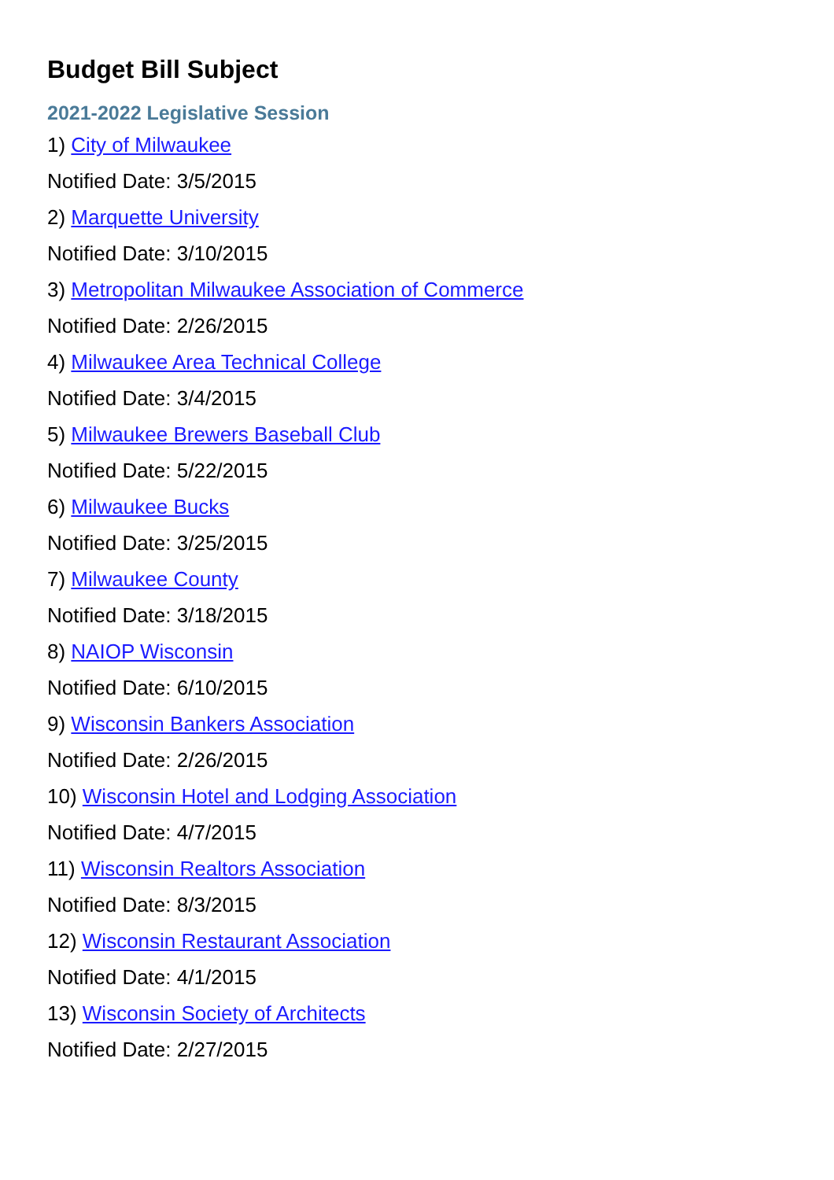Budget Bill Subject
2021-2022 Legislative Session
1) City of Milwaukee
Notified Date: 3/5/2015
2) Marquette University
Notified Date: 3/10/2015
3) Metropolitan Milwaukee Association of Commerce
Notified Date: 2/26/2015
4) Milwaukee Area Technical College
Notified Date: 3/4/2015
5) Milwaukee Brewers Baseball Club
Notified Date: 5/22/2015
6) Milwaukee Bucks
Notified Date: 3/25/2015
7) Milwaukee County
Notified Date: 3/18/2015
8) NAIOP Wisconsin
Notified Date: 6/10/2015
9) Wisconsin Bankers Association
Notified Date: 2/26/2015
10) Wisconsin Hotel and Lodging Association
Notified Date: 4/7/2015
11) Wisconsin Realtors Association
Notified Date: 8/3/2015
12) Wisconsin Restaurant Association
Notified Date: 4/1/2015
13) Wisconsin Society of Architects
Notified Date: 2/27/2015